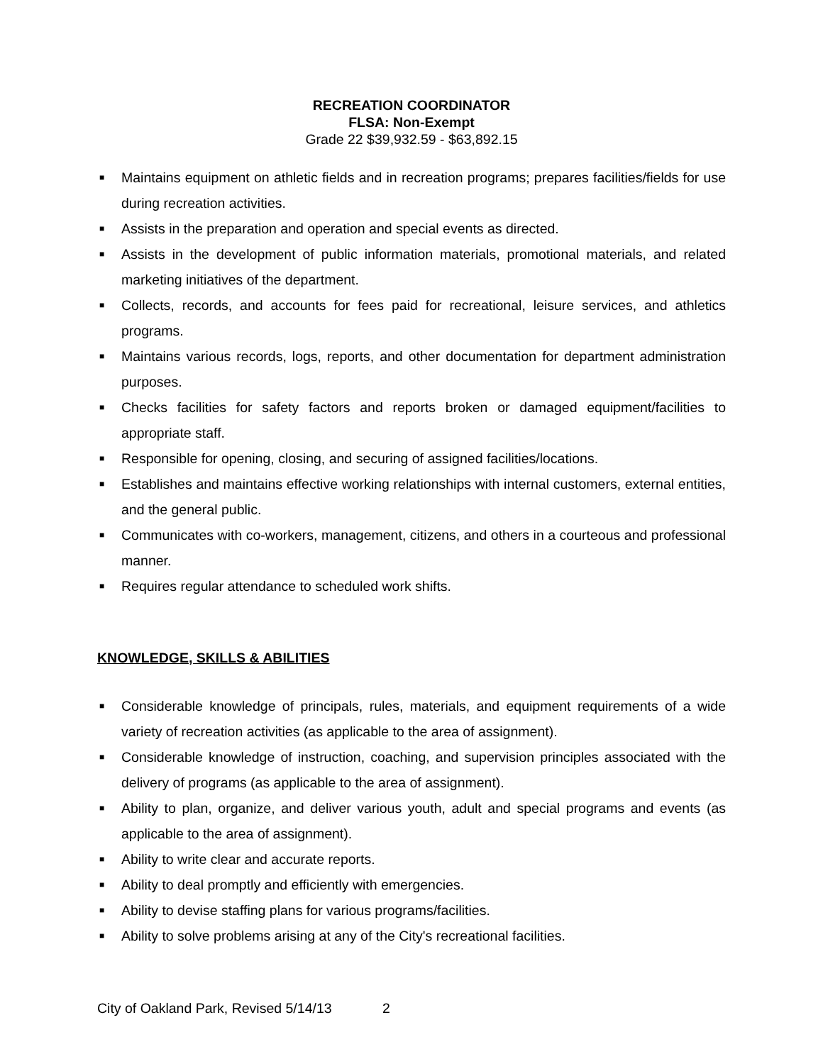RECREATION COORDINATOR
FLSA: Non-Exempt
Grade 22 $39,932.59 - $63,892.15
■ Maintains equipment on athletic fields and in recreation programs; prepares facilities/fields for use during recreation activities.
■ Assists in the preparation and operation and special events as directed.
■ Assists in the development of public information materials, promotional materials, and related marketing initiatives of the department.
■ Collects, records, and accounts for fees paid for recreational, leisure services, and athletics programs.
■ Maintains various records, logs, reports, and other documentation for department administration purposes.
■ Checks facilities for safety factors and reports broken or damaged equipment/facilities to appropriate staff.
■ Responsible for opening, closing, and securing of assigned facilities/locations.
■ Establishes and maintains effective working relationships with internal customers, external entities, and the general public.
■ Communicates with co-workers, management, citizens, and others in a courteous and professional manner.
■ Requires regular attendance to scheduled work shifts.
KNOWLEDGE, SKILLS & ABILITIES
■ Considerable knowledge of principals, rules, materials, and equipment requirements of a wide variety of recreation activities (as applicable to the area of assignment).
■ Considerable knowledge of instruction, coaching, and supervision principles associated with the delivery of programs (as applicable to the area of assignment).
■ Ability to plan, organize, and deliver various youth, adult and special programs and events (as applicable to the area of assignment).
■ Ability to write clear and accurate reports.
■ Ability to deal promptly and efficiently with emergencies.
■ Ability to devise staffing plans for various programs/facilities.
■ Ability to solve problems arising at any of the City's recreational facilities.
City of Oakland Park, Revised 5/14/13 2